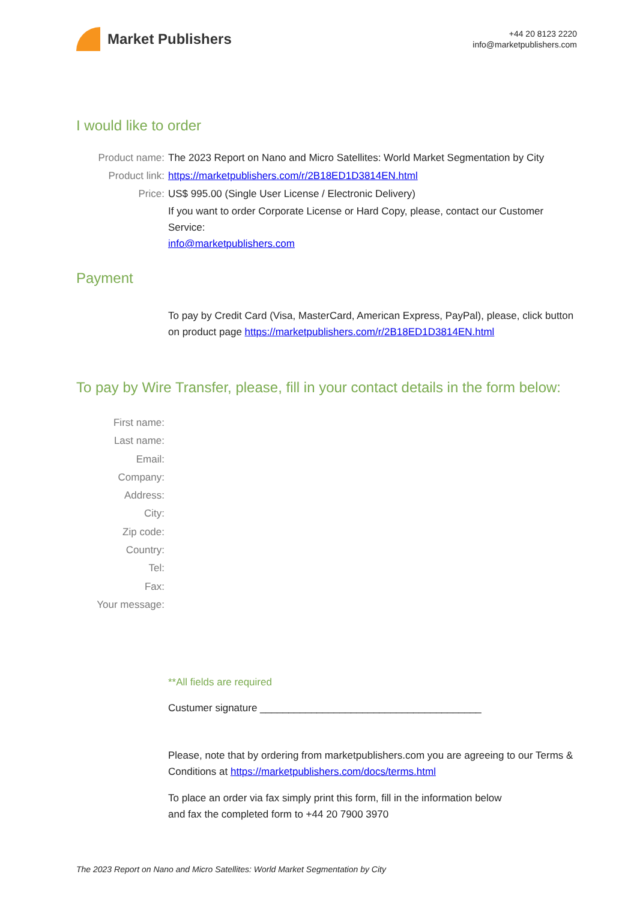Market Publishers
+44 20 8123 2220
info@marketpublishers.com
I would like to order
Product name: The 2023 Report on Nano and Micro Satellites: World Market Segmentation by City
Product link: https://marketpublishers.com/r/2B18ED1D3814EN.html
Price: US$ 995.00 (Single User License / Electronic Delivery)
If you want to order Corporate License or Hard Copy, please, contact our Customer Service:
info@marketpublishers.com
Payment
To pay by Credit Card (Visa, MasterCard, American Express, PayPal), please, click button on product page https://marketpublishers.com/r/2B18ED1D3814EN.html
To pay by Wire Transfer, please, fill in your contact details in the form below:
First name:
Last name:
Email:
Company:
Address:
City:
Zip code:
Country:
Tel:
Fax:
Your message:
**All fields are required
Custumer signature _______________________________________
Please, note that by ordering from marketpublishers.com you are agreeing to our Terms & Conditions at https://marketpublishers.com/docs/terms.html
To place an order via fax simply print this form, fill in the information below
and fax the completed form to +44 20 7900 3970
The 2023 Report on Nano and Micro Satellites: World Market Segmentation by City